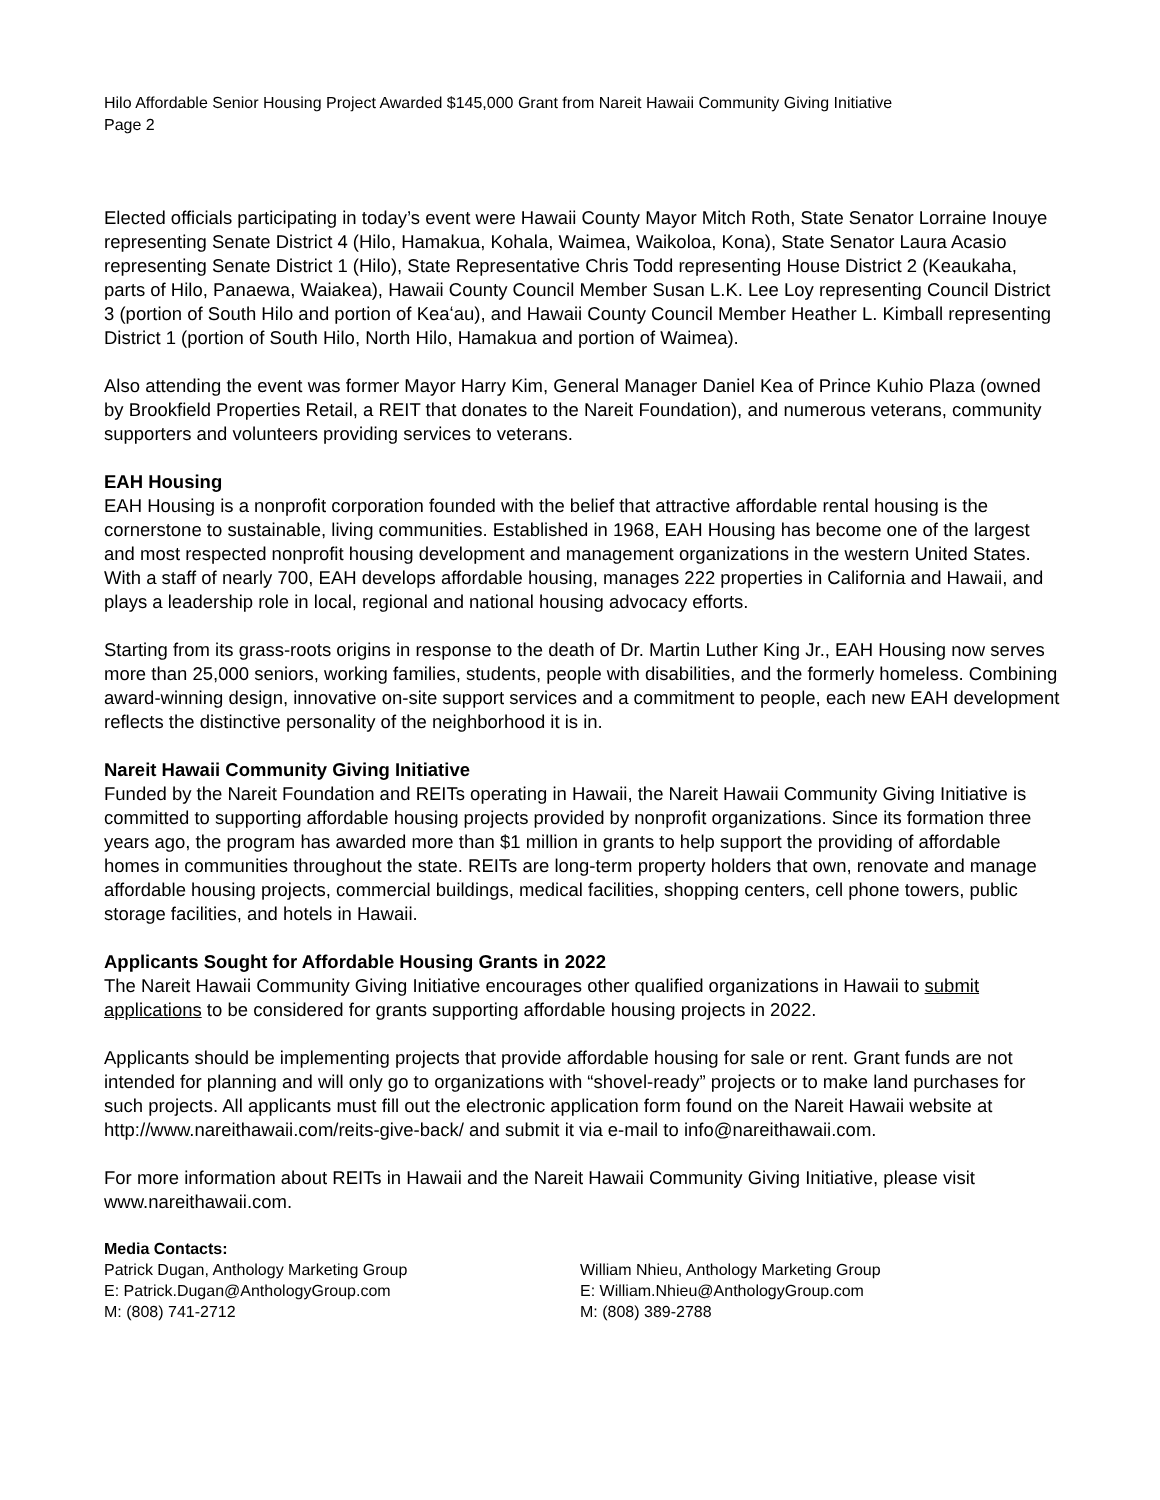Hilo Affordable Senior Housing Project Awarded $145,000 Grant from Nareit Hawaii Community Giving Initiative
Page 2
Elected officials participating in today’s event were Hawaii County Mayor Mitch Roth, State Senator Lorraine Inouye representing Senate District 4 (Hilo, Hamakua, Kohala, Waimea, Waikoloa, Kona), State Senator Laura Acasio representing Senate District 1 (Hilo), State Representative Chris Todd representing House District 2 (Keaukaha, parts of Hilo, Panaewa, Waiakea), Hawaii County Council Member Susan L.K. Lee Loy representing Council District 3 (portion of South Hilo and portion of Keaʻau), and Hawaii County Council Member Heather L. Kimball representing District 1 (portion of South Hilo, North Hilo, Hamakua and portion of Waimea).
Also attending the event was former Mayor Harry Kim, General Manager Daniel Kea of Prince Kuhio Plaza (owned by Brookfield Properties Retail, a REIT that donates to the Nareit Foundation), and numerous veterans, community supporters and volunteers providing services to veterans.
EAH Housing
EAH Housing is a nonprofit corporation founded with the belief that attractive affordable rental housing is the cornerstone to sustainable, living communities. Established in 1968, EAH Housing has become one of the largest and most respected nonprofit housing development and management organizations in the western United States. With a staff of nearly 700, EAH develops affordable housing, manages 222 properties in California and Hawaii, and plays a leadership role in local, regional and national housing advocacy efforts.
Starting from its grass-roots origins in response to the death of Dr. Martin Luther King Jr., EAH Housing now serves more than 25,000 seniors, working families, students, people with disabilities, and the formerly homeless. Combining award-winning design, innovative on-site support services and a commitment to people, each new EAH development reflects the distinctive personality of the neighborhood it is in.
Nareit Hawaii Community Giving Initiative
Funded by the Nareit Foundation and REITs operating in Hawaii, the Nareit Hawaii Community Giving Initiative is committed to supporting affordable housing projects provided by nonprofit organizations. Since its formation three years ago, the program has awarded more than $1 million in grants to help support the providing of affordable homes in communities throughout the state. REITs are long-term property holders that own, renovate and manage affordable housing projects, commercial buildings, medical facilities, shopping centers, cell phone towers, public storage facilities, and hotels in Hawaii.
Applicants Sought for Affordable Housing Grants in 2022
The Nareit Hawaii Community Giving Initiative encourages other qualified organizations in Hawaii to submit applications to be considered for grants supporting affordable housing projects in 2022.
Applicants should be implementing projects that provide affordable housing for sale or rent. Grant funds are not intended for planning and will only go to organizations with “shovel-ready” projects or to make land purchases for such projects. All applicants must fill out the electronic application form found on the Nareit Hawaii website at http://www.nareithawaii.com/reits-give-back/ and submit it via e-mail to info@nareithawaii.com.
For more information about REITs in Hawaii and the Nareit Hawaii Community Giving Initiative, please visit www.nareithawaii.com.
Media Contacts:
Patrick Dugan, Anthology Marketing Group
E: Patrick.Dugan@AnthologyGroup.com
M: (808) 741-2712
William Nhieu, Anthology Marketing Group
E: William.Nhieu@AnthologyGroup.com
M: (808) 389-2788